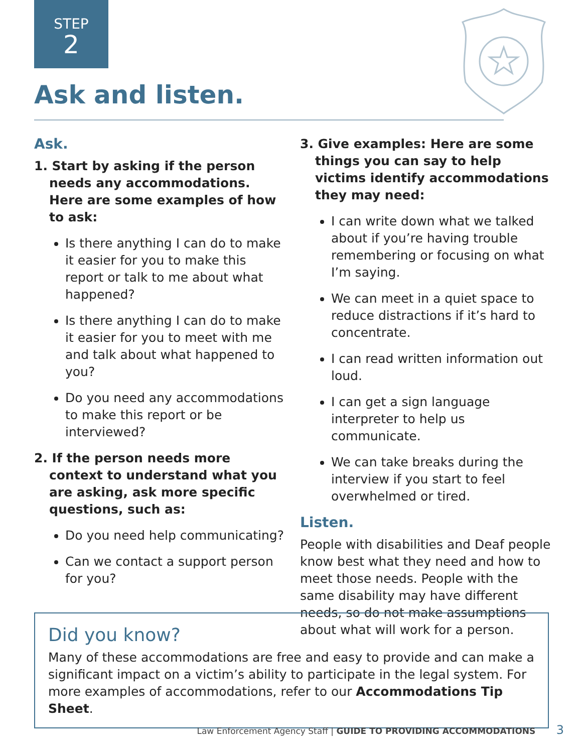STEP
2
Ask and listen.
Ask.
1. Start by asking if the person needs any accommodations. Here are some examples of how to ask:
Is there anything I can do to make it easier for you to make this report or talk to me about what happened?
Is there anything I can do to make it easier for you to meet with me and talk about what happened to you?
Do you need any accommodations to make this report or be interviewed?
2. If the person needs more context to understand what you are asking, ask more specific questions, such as:
Do you need help communicating?
Can we contact a support person for you?
3. Give examples: Here are some things you can say to help victims identify accommodations they may need:
I can write down what we talked about if you’re having trouble remembering or focusing on what I’m saying.
We can meet in a quiet space to reduce distractions if it’s hard to concentrate.
I can read written information out loud.
I can get a sign language interpreter to help us communicate.
We can take breaks during the interview if you start to feel overwhelmed or tired.
Listen.
People with disabilities and Deaf people know best what they need and how to meet those needs. People with the same disability may have different needs, so do not make assumptions about what will work for a person.
Did you know?
Many of these accommodations are free and easy to provide and can make a significant impact on a victim’s ability to participate in the legal system. For more examples of accommodations, refer to our Accommodations Tip Sheet.
Law Enforcement Agency Staff | GUIDE TO PROVIDING ACCOMMODATIONS 3